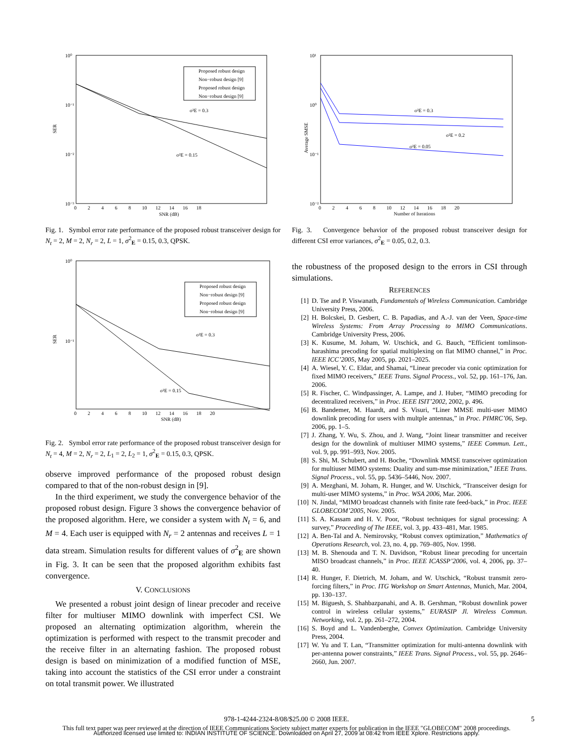10⁰
10⁻¹
10⁻²
10⁻³
SER
SNR (dB)
0 2 4 6 8 10 12 14 16 18
Proposed robust design
Non−robust design [9]
Proposed robust design
Non−robust design [9]
σ²E = 0.3
σ²E = 0.15
Fig. 1. Symbol error rate performance of the proposed robust transceiver design for N<sub>t</sub> = 2, M = 2, N<sub>r</sub> = 2, L = 1, σ<sup>2</sup><sub>E</sub> = 0.15, 0.3, QPSK.
10⁰
10⁻¹
SER
SNR (dB)
0 2 4 6 8 10 12 14 16 18 20
Proposed robust design
Non−robust design [9]
Proposed robust design
Non−robsut design [9]
σ²E = 0.3
σ²E = 0.15
Fig. 2. Symbol error rate performance of the proposed robust transceiver design for N<sub>t</sub> = 4, M = 2, N<sub>r</sub> = 2, L<sub>1</sub> = 2, L<sub>2</sub> = 1, σ<sup>2</sup><sub>E</sub> = 0.15, 0.3, QPSK.
observe improved performance of the proposed robust design compared to that of the non-robust design in [9].
In the third experiment, we study the convergence behavior of the proposed robust design. Figure 3 shows the convergence behavior of the proposed algorithm. Here, we consider a system with N<sub>t</sub> = 6, and M = 4. Each user is equipped with N<sub>r</sub> = 2 antennas and receives L = 1 data stream. Simulation results for different values of σ<sup>2</sup><sub>E</sub> are shown in Fig. 3. It can be seen that the proposed algorithm exhibits fast convergence.
V. CONCLUSIONS
We presented a robust joint design of linear precoder and receive filter for multiuser MIMO downlink with imperfect CSI. We proposed an alternating optimization algorithm, wherein the optimization is performed with respect to the transmit precoder and the receive filter in an alternating fashion. The proposed robust design is based on minimization of a modified function of MSE, taking into account the statistics of the CSI error under a constraint on total transmit power. We illustrated
10¹
10⁰
10⁻¹
10⁻²
Average SMSE
Number of Iterations
0 2 4 6 8 10 12 14 16 18 20
σ²E = 0.3
σ²E = 0.2
σ²E = 0.05
Fig. 3. Convergence behavior of the proposed robust transceiver design for different CSI error variances, σ<sup>2</sup><sub>E</sub> = 0.05, 0.2, 0.3.
the robustness of the proposed design to the errors in CSI through simulations.
REFERENCES
[1] D. Tse and P. Viswanath, Fundamentals of Wireless Communication. Cambridge University Press, 2006.
[2] H. Bolcskei, D. Gesbert, C. B. Papadias, and A.-J. van der Veen, Space-time Wireless Systems: From Array Processing to MIMO Communications. Cambridge University Press, 2006.
[3] K. Kusume, M. Joham, W. Utschick, and G. Bauch, “Efficient tomlinson-harashima precoding for spatial multiplexing on flat MIMO channel,” in Proc. IEEE ICC’2005, May 2005, pp. 2021–2025.
[4] A. Wiesel, Y. C. Eldar, and Shamai, “Linear precoder via conic optimization for fixed MIMO receivers,” IEEE Trans. Signal Process., vol. 52, pp. 161–176, Jan. 2006.
[5] R. Fischer, C. Windpassinger, A. Lampe, and J. Huber, “MIMO precoding for decentralized receivers,” in Proc. IEEE ISIT’2002, 2002, p. 496.
[6] B. Bandemer, M. Haardt, and S. Visuri, “Liner MMSE multi-user MIMO downlink precoding for users with multple antennas,” in Proc. PIMRC’06, Sep. 2006, pp. 1–5.
[7] J. Zhang, Y. Wu, S. Zhou, and J. Wang, “Joint linear transmitter and receiver design for the downlink of multiuser MIMO systems,” IEEE Commun. Lett., vol. 9, pp. 991–993, Nov. 2005.
[8] S. Shi, M. Schubert, and H. Boche, “Downlink MMSE transceiver optimization for multiuser MIMO systems: Duality and sum-mse minimization,” IEEE Trans. Signal Process., vol. 55, pp. 5436–5446, Nov. 2007.
[9] A. Mezghani, M. Joham, R. Hunger, and W. Utschick, “Transceiver design for multi-user MIMO systems,” in Proc. WSA 2006, Mar. 2006.
[10] N. Jindal, “MIMO broadcast channels with finite rate feed-back,” in Proc. IEEE GLOBECOM’2005, Nov. 2005.
[11] S. A. Kassam and H. V. Poor, “Robust techniques for signal processing: A survey,” Proceeding of The IEEE, vol. 3, pp. 433–481, Mar. 1985.
[12] A. Ben-Tal and A. Nemirovsky, “Robust convex optimization,” Mathematics of Operations Research, vol. 23, no. 4, pp. 769–805, Nov. 1998.
[13] M. B. Shenouda and T. N. Davidson, “Robust linear precoding for uncertain MISO broadcast channels,” in Proc. IEEE ICASSP’2006, vol. 4, 2006, pp. 37–40.
[14] R. Hunger, F. Dietrich, M. Joham, and W. Utschick, “Robust transmit zero-forcing filters,” in Proc. ITG Workshop on Smart Antennas, Munich, Mar. 2004, pp. 130–137.
[15] M. Biguesh, S. Shahbazpanahi, and A. B. Gershman, “Robust downlink power control in wireless cellular systems,” EURASIP Jl. Wireless Commun. Networking, vol. 2, pp. 261–272, 2004.
[16] S. Boyd and L. Vandenberghe, Convex Optimization. Cambridge University Press, 2004.
[17] W. Yu and T. Lan, “Transmitter optimization for multi-antenna downlink with per-antenna power constraints,” IEEE Trans. Signal Process., vol. 55, pp. 2646–2660, Jun. 2007.
978-1-4244-2324-8/08/$25.00 © 2008 IEEE. 5
This full text paper was peer reviewed at the direction of IEEE Communications Society subject matter experts for publication in the IEEE "GLOBECOM" 2008 proceedings.
Authorized licensed use limited to: INDIAN INSTITUTE OF SCIENCE. Downloaded on April 27, 2009 at 08:42 from IEEE Xplore. Restrictions apply.